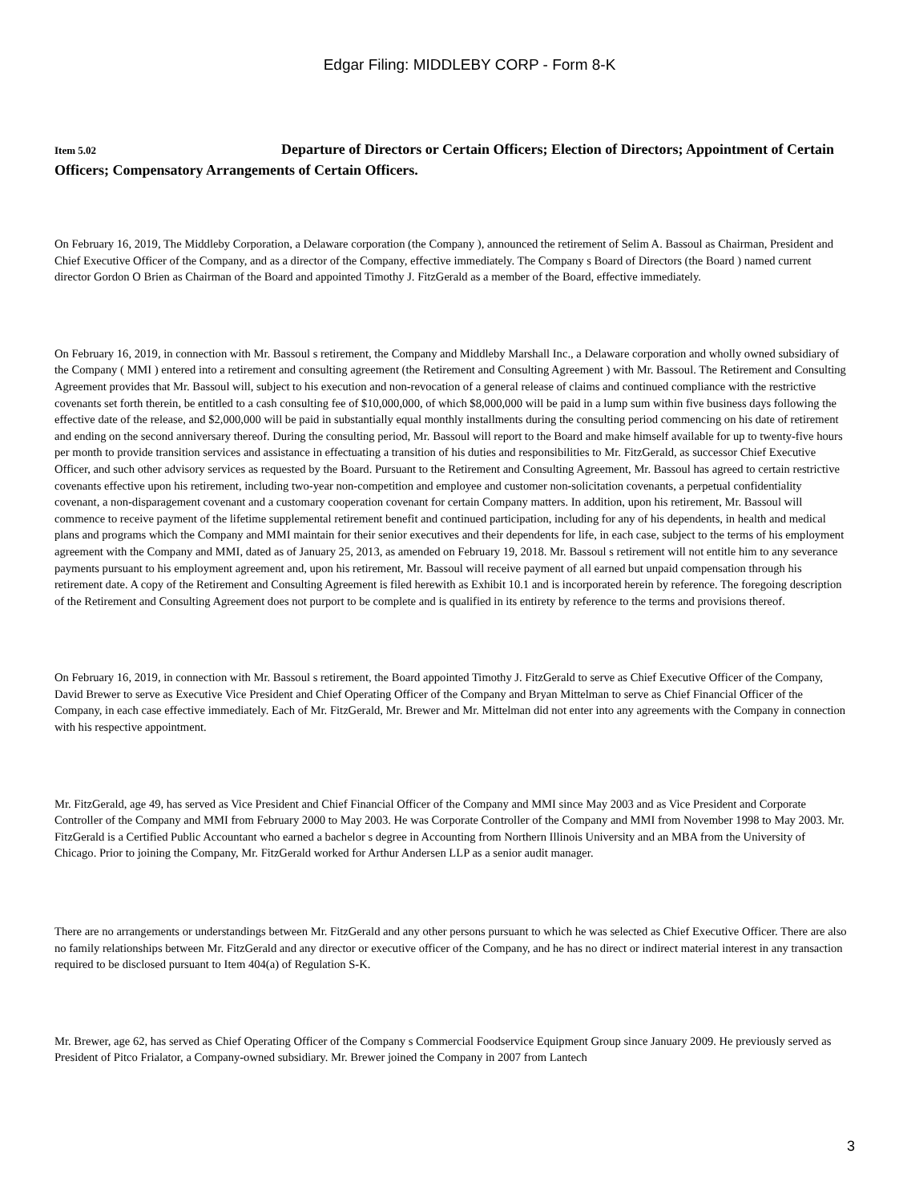Edgar Filing: MIDDLEBY CORP - Form 8-K
Item 5.02 Departure of Directors or Certain Officers; Election of Directors; Appointment of Certain Officers; Compensatory Arrangements of Certain Officers.
On February 16, 2019, The Middleby Corporation, a Delaware corporation (the Company ), announced the retirement of Selim A. Bassoul as Chairman, President and Chief Executive Officer of the Company, and as a director of the Company, effective immediately. The Company s Board of Directors (the Board ) named current director Gordon O Brien as Chairman of the Board and appointed Timothy J. FitzGerald as a member of the Board, effective immediately.
On February 16, 2019, in connection with Mr. Bassoul s retirement, the Company and Middleby Marshall Inc., a Delaware corporation and wholly owned subsidiary of the Company ( MMI ) entered into a retirement and consulting agreement (the Retirement and Consulting Agreement ) with Mr. Bassoul. The Retirement and Consulting Agreement provides that Mr. Bassoul will, subject to his execution and non-revocation of a general release of claims and continued compliance with the restrictive covenants set forth therein, be entitled to a cash consulting fee of $10,000,000, of which $8,000,000 will be paid in a lump sum within five business days following the effective date of the release, and $2,000,000 will be paid in substantially equal monthly installments during the consulting period commencing on his date of retirement and ending on the second anniversary thereof. During the consulting period, Mr. Bassoul will report to the Board and make himself available for up to twenty-five hours per month to provide transition services and assistance in effectuating a transition of his duties and responsibilities to Mr. FitzGerald, as successor Chief Executive Officer, and such other advisory services as requested by the Board. Pursuant to the Retirement and Consulting Agreement, Mr. Bassoul has agreed to certain restrictive covenants effective upon his retirement, including two-year non-competition and employee and customer non-solicitation covenants, a perpetual confidentiality covenant, a non-disparagement covenant and a customary cooperation covenant for certain Company matters. In addition, upon his retirement, Mr. Bassoul will commence to receive payment of the lifetime supplemental retirement benefit and continued participation, including for any of his dependents, in health and medical plans and programs which the Company and MMI maintain for their senior executives and their dependents for life, in each case, subject to the terms of his employment agreement with the Company and MMI, dated as of January 25, 2013, as amended on February 19, 2018. Mr. Bassoul s retirement will not entitle him to any severance payments pursuant to his employment agreement and, upon his retirement, Mr. Bassoul will receive payment of all earned but unpaid compensation through his retirement date. A copy of the Retirement and Consulting Agreement is filed herewith as Exhibit 10.1 and is incorporated herein by reference. The foregoing description of the Retirement and Consulting Agreement does not purport to be complete and is qualified in its entirety by reference to the terms and provisions thereof.
On February 16, 2019, in connection with Mr. Bassoul s retirement, the Board appointed Timothy J. FitzGerald to serve as Chief Executive Officer of the Company, David Brewer to serve as Executive Vice President and Chief Operating Officer of the Company and Bryan Mittelman to serve as Chief Financial Officer of the Company, in each case effective immediately. Each of Mr. FitzGerald, Mr. Brewer and Mr. Mittelman did not enter into any agreements with the Company in connection with his respective appointment.
Mr. FitzGerald, age 49, has served as Vice President and Chief Financial Officer of the Company and MMI since May 2003 and as Vice President and Corporate Controller of the Company and MMI from February 2000 to May 2003. He was Corporate Controller of the Company and MMI from November 1998 to May 2003. Mr. FitzGerald is a Certified Public Accountant who earned a bachelor s degree in Accounting from Northern Illinois University and an MBA from the University of Chicago. Prior to joining the Company, Mr. FitzGerald worked for Arthur Andersen LLP as a senior audit manager.
There are no arrangements or understandings between Mr. FitzGerald and any other persons pursuant to which he was selected as Chief Executive Officer. There are also no family relationships between Mr. FitzGerald and any director or executive officer of the Company, and he has no direct or indirect material interest in any transaction required to be disclosed pursuant to Item 404(a) of Regulation S-K.
Mr. Brewer, age 62, has served as Chief Operating Officer of the Company s Commercial Foodservice Equipment Group since January 2009. He previously served as President of Pitco Frialator, a Company-owned subsidiary. Mr. Brewer joined the Company in 2007 from Lantech
3